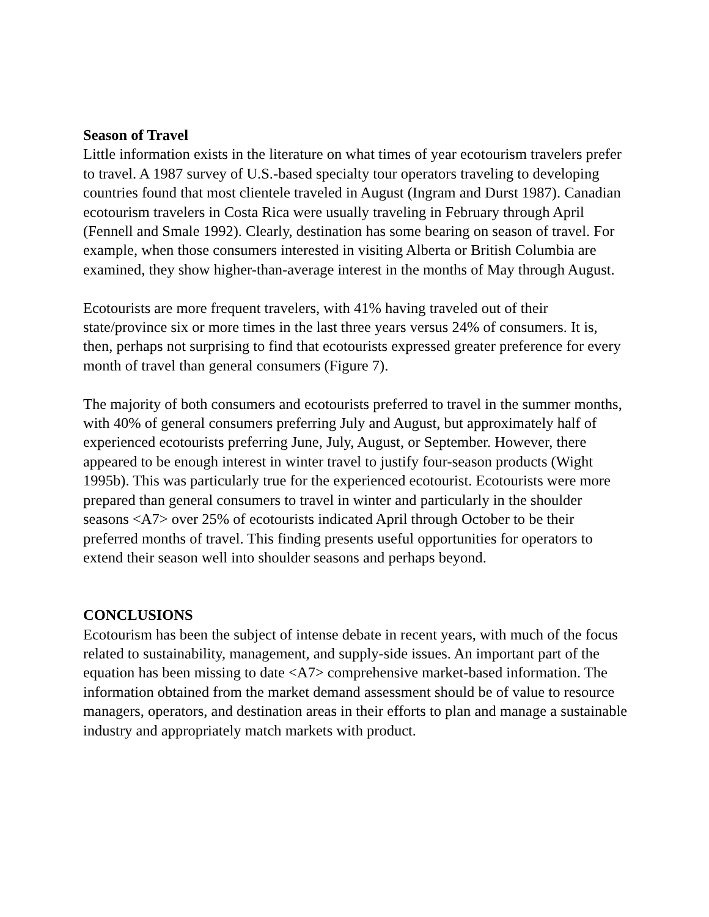Season of Travel
Little information exists in the literature on what times of year ecotourism travelers prefer to travel. A 1987 survey of U.S.-based specialty tour operators traveling to developing countries found that most clientele traveled in August (Ingram and Durst 1987). Canadian ecotourism travelers in Costa Rica were usually traveling in February through April (Fennell and Smale 1992). Clearly, destination has some bearing on season of travel. For example, when those consumers interested in visiting Alberta or British Columbia are examined, they show higher-than-average interest in the months of May through August.
Ecotourists are more frequent travelers, with 41% having traveled out of their state/province six or more times in the last three years versus 24% of consumers. It is, then, perhaps not surprising to find that ecotourists expressed greater preference for every month of travel than general consumers (Figure 7).
The majority of both consumers and ecotourists preferred to travel in the summer months, with 40% of general consumers preferring July and August, but approximately half of experienced ecotourists preferring June, July, August, or September. However, there appeared to be enough interest in winter travel to justify four-season products (Wight 1995b). This was particularly true for the experienced ecotourist. Ecotourists were more prepared than general consumers to travel in winter and particularly in the shoulder seasons <A7> over 25% of ecotourists indicated April through October to be their preferred months of travel. This finding presents useful opportunities for operators to extend their season well into shoulder seasons and perhaps beyond.
CONCLUSIONS
Ecotourism has been the subject of intense debate in recent years, with much of the focus related to sustainability, management, and supply-side issues. An important part of the equation has been missing to date <A7> comprehensive market-based information. The information obtained from the market demand assessment should be of value to resource managers, operators, and destination areas in their efforts to plan and manage a sustainable industry and appropriately match markets with product.